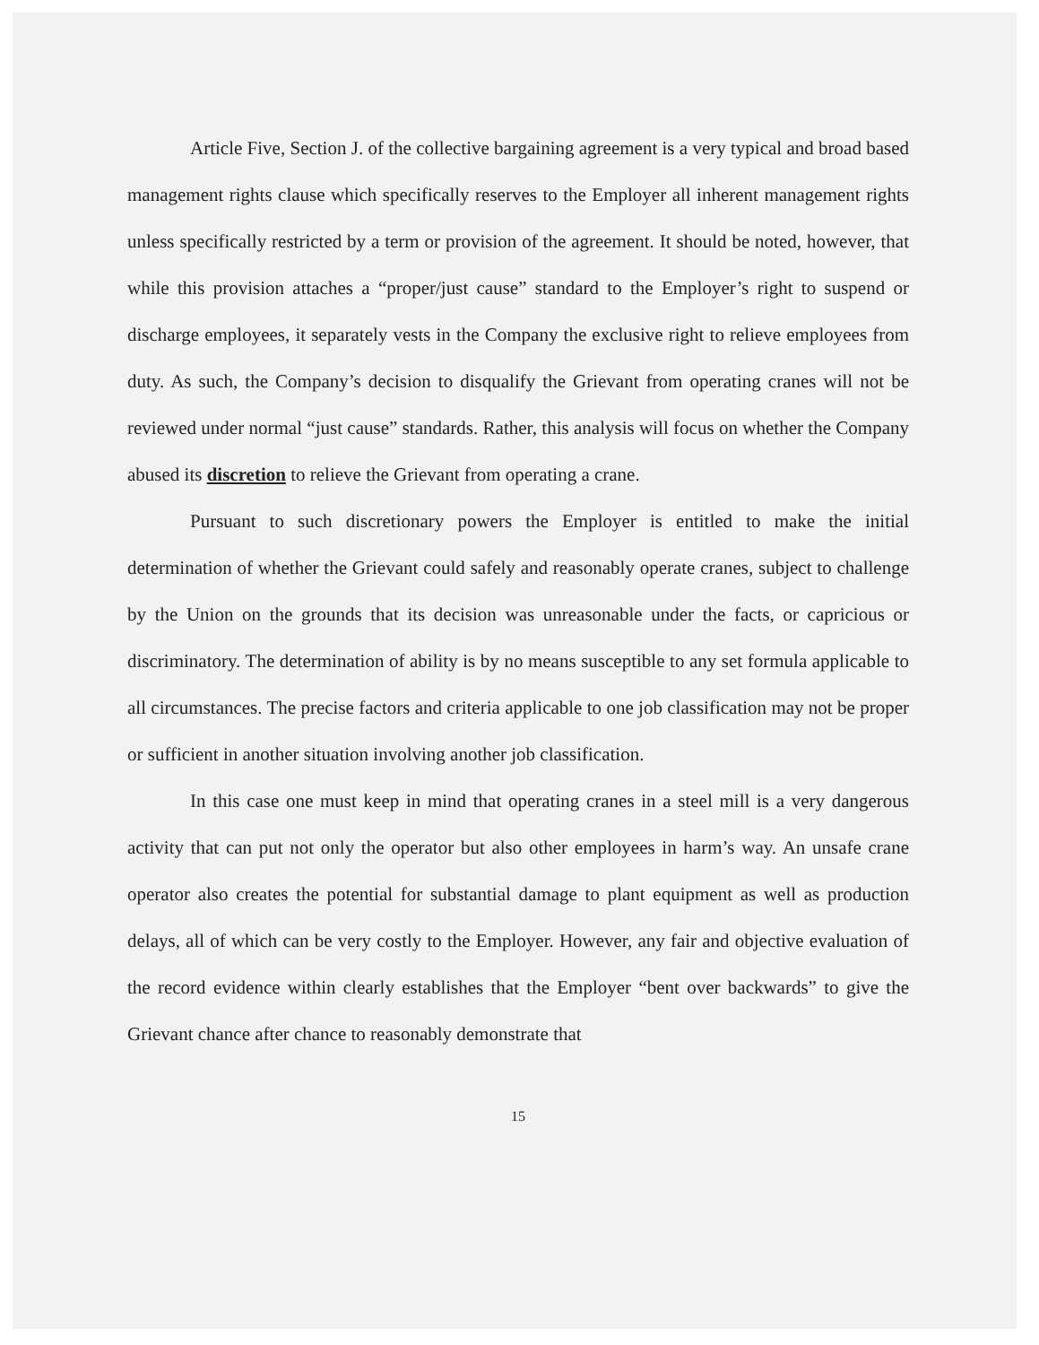Article Five, Section J. of the collective bargaining agreement is a very typical and broad based management rights clause which specifically reserves to the Employer all inherent management rights unless specifically restricted by a term or provision of the agreement. It should be noted, however, that while this provision attaches a “proper/just cause” standard to the Employer’s right to suspend or discharge employees, it separately vests in the Company the exclusive right to relieve employees from duty. As such, the Company’s decision to disqualify the Grievant from operating cranes will not be reviewed under normal “just cause” standards. Rather, this analysis will focus on whether the Company abused its discretion to relieve the Grievant from operating a crane.
Pursuant to such discretionary powers the Employer is entitled to make the initial determination of whether the Grievant could safely and reasonably operate cranes, subject to challenge by the Union on the grounds that its decision was unreasonable under the facts, or capricious or discriminatory. The determination of ability is by no means susceptible to any set formula applicable to all circumstances. The precise factors and criteria applicable to one job classification may not be proper or sufficient in another situation involving another job classification.
In this case one must keep in mind that operating cranes in a steel mill is a very dangerous activity that can put not only the operator but also other employees in harm’s way. An unsafe crane operator also creates the potential for substantial damage to plant equipment as well as production delays, all of which can be very costly to the Employer. However, any fair and objective evaluation of the record evidence within clearly establishes that the Employer “bent over backwards” to give the Grievant chance after chance to reasonably demonstrate that
15